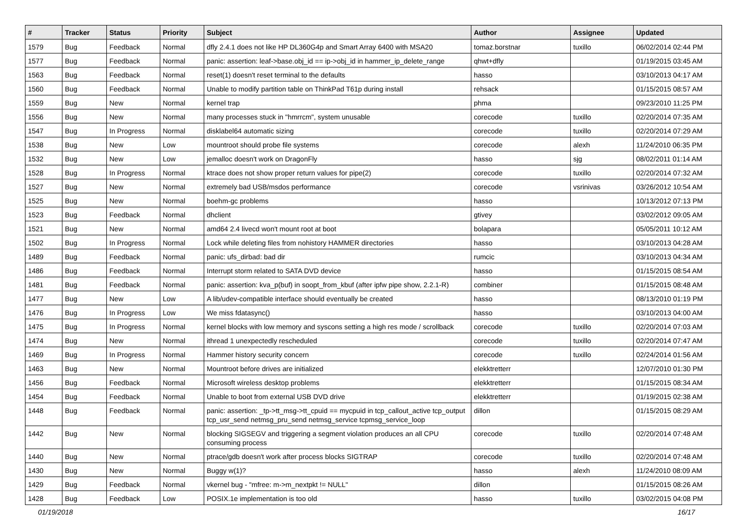| # | Tracker | Status | Priority | Subject | Author | Assignee | Updated |
| --- | --- | --- | --- | --- | --- | --- | --- |
| 1579 | Bug | Feedback | Normal | dfly 2.4.1 does not like HP DL360G4p and Smart Array 6400 with MSA20 | tomaz.borstnar | tuxillo | 06/02/2014 02:44 PM |
| 1577 | Bug | Feedback | Normal | panic: assertion: leaf->base.obj_id == ip->obj_id in hammer_ip_delete_range | qhwt+dfly | | 01/19/2015 03:45 AM |
| 1563 | Bug | Feedback | Normal | reset(1) doesn't reset terminal to the defaults | hasso | | 03/10/2013 04:17 AM |
| 1560 | Bug | Feedback | Normal | Unable to modify partition table on ThinkPad T61p during install | rehsack | | 01/15/2015 08:57 AM |
| 1559 | Bug | New | Normal | kernel trap | phma | | 09/23/2010 11:25 PM |
| 1556 | Bug | New | Normal | many processes stuck in "hmrrcm", system unusable | corecode | tuxillo | 02/20/2014 07:35 AM |
| 1547 | Bug | In Progress | Normal | disklabel64 automatic sizing | corecode | tuxillo | 02/20/2014 07:29 AM |
| 1538 | Bug | New | Low | mountroot should probe file systems | corecode | alexh | 11/24/2010 06:35 PM |
| 1532 | Bug | New | Low | jemalloc doesn't work on DragonFly | hasso | sjg | 08/02/2011 01:14 AM |
| 1528 | Bug | In Progress | Normal | ktrace does not show proper return values for pipe(2) | corecode | tuxillo | 02/20/2014 07:32 AM |
| 1527 | Bug | New | Normal | extremely bad USB/msdos performance | corecode | vsrinivas | 03/26/2012 10:54 AM |
| 1525 | Bug | New | Normal | boehm-gc problems | hasso | | 10/13/2012 07:13 PM |
| 1523 | Bug | Feedback | Normal | dhclient | gtivey | | 03/02/2012 09:05 AM |
| 1521 | Bug | New | Normal | amd64 2.4 livecd won't mount root at boot | bolapara | | 05/05/2011 10:12 AM |
| 1502 | Bug | In Progress | Normal | Lock while deleting files from nohistory HAMMER directories | hasso | | 03/10/2013 04:28 AM |
| 1489 | Bug | Feedback | Normal | panic: ufs_dirbad: bad dir | rumcic | | 03/10/2013 04:34 AM |
| 1486 | Bug | Feedback | Normal | Interrupt storm related to SATA DVD device | hasso | | 01/15/2015 08:54 AM |
| 1481 | Bug | Feedback | Normal | panic: assertion: kva_p(buf) in soopt_from_kbuf (after ipfw pipe show, 2.2.1-R) | combiner | | 01/15/2015 08:48 AM |
| 1477 | Bug | New | Low | A lib/udev-compatible interface should eventually be created | hasso | | 08/13/2010 01:19 PM |
| 1476 | Bug | In Progress | Low | We miss fdatasync() | hasso | | 03/10/2013 04:00 AM |
| 1475 | Bug | In Progress | Normal | kernel blocks with low memory and syscons setting a high res mode / scrollback | corecode | tuxillo | 02/20/2014 07:03 AM |
| 1474 | Bug | New | Normal | ithread 1 unexpectedly rescheduled | corecode | tuxillo | 02/20/2014 07:47 AM |
| 1469 | Bug | In Progress | Normal | Hammer history security concern | corecode | tuxillo | 02/24/2014 01:56 AM |
| 1463 | Bug | New | Normal | Mountroot before drives are initialized | elekktretterr | | 12/07/2010 01:30 PM |
| 1456 | Bug | Feedback | Normal | Microsoft wireless desktop problems | elekktretterr | | 01/15/2015 08:34 AM |
| 1454 | Bug | Feedback | Normal | Unable to boot from external USB DVD drive | elekktretterr | | 01/19/2015 02:38 AM |
| 1448 | Bug | Feedback | Normal | panic: assertion: _tp->tt_msg->tt_cpuid == mycpuid in tcp_callout_active tcp_output tcp_usr_send netmsg_pru_send netmsg_service tcpmsg_service_loop | dillon | | 01/15/2015 08:29 AM |
| 1442 | Bug | New | Normal | blocking SIGSEGV and triggering a segment violation produces an all CPU consuming process | corecode | tuxillo | 02/20/2014 07:48 AM |
| 1440 | Bug | New | Normal | ptrace/gdb doesn't work after process blocks SIGTRAP | corecode | tuxillo | 02/20/2014 07:48 AM |
| 1430 | Bug | New | Normal | Buggy w(1)? | hasso | alexh | 11/24/2010 08:09 AM |
| 1429 | Bug | Feedback | Normal | vkernel bug - "mfree: m->m_nextpkt != NULL" | dillon | | 01/15/2015 08:26 AM |
| 1428 | Bug | Feedback | Low | POSIX.1e implementation is too old | hasso | tuxillo | 03/02/2015 04:08 PM |
01/19/2018 16/17